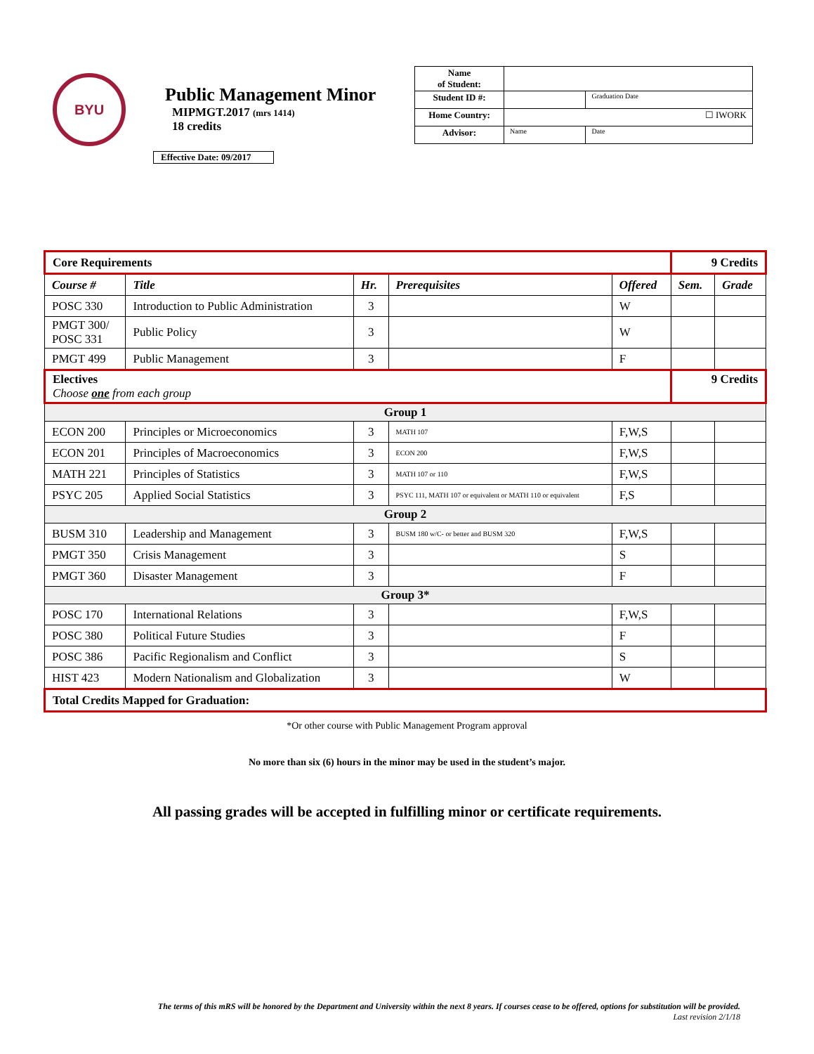BYU
Public Management Minor
MIPMGT.2017 (mrs 1414)
18 credits
Effective Date: 09/2017
| Name of Student: | | |
| Student ID #: | | Graduation Date |
| Home Country: | ☐ IWORK | |
| Advisor: | Name | Date |
| Core Requirements | | | | | 9 Credits | |
| Course # | Title | Hr. | Prerequisites | Offered | Sem. | Grade |
| POSC 330 | Introduction to Public Administration | 3 | | W | | |
| PMGT 300/ POSC 331 | Public Policy | 3 | | W | | |
| PMGT 499 | Public Management | 3 | | F | | |
| Electives Choose one from each group | | | | | 9 Credits | |
| Group 1 | | | | | | |
| ECON 200 | Principles or Microeconomics | 3 | MATH 107 | F,W,S | | |
| ECON 201 | Principles of Macroeconomics | 3 | ECON 200 | F,W,S | | |
| MATH 221 | Principles of Statistics | 3 | MATH 107 or 110 | F,W,S | | |
| PSYC 205 | Applied Social Statistics | 3 | PSYC 111, MATH 107 or equivalent or MATH 110 or equivalent | F,S | | |
| Group 2 | | | | | | |
| BUSM 310 | Leadership and Management | 3 | BUSM 180 w/C- or better and BUSM 320 | F,W,S | | |
| PMGT 350 | Crisis Management | 3 | | S | | |
| PMGT 360 | Disaster Management | 3 | | F | | |
| Group 3* | | | | | | |
| POSC 170 | International Relations | 3 | | F,W,S | | |
| POSC 380 | Political Future Studies | 3 | | F | | |
| POSC 386 | Pacific Regionalism and Conflict | 3 | | S | | |
| HIST 423 | Modern Nationalism and Globalization | 3 | | W | | |
| Total Credits Mapped for Graduation: | | | | | | |
*Or other course with Public Management Program approval
No more than six (6) hours in the minor may be used in the student’s major.
All passing grades will be accepted in fulfilling minor or certificate requirements.
The terms of this mRS will be honored by the Department and University within the next 8 years. If courses cease to be offered, options for substitution will be provided.
Last revision 2/1/18